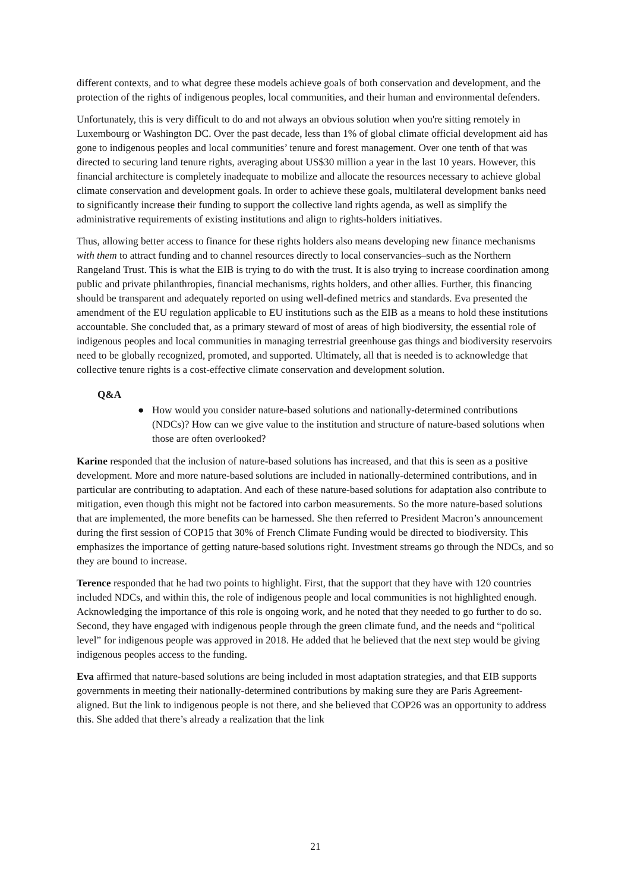different contexts, and to what degree these models achieve goals of both conservation and development, and the protection of the rights of indigenous peoples, local communities, and their human and environmental defenders.
Unfortunately, this is very difficult to do and not always an obvious solution when you're sitting remotely in Luxembourg or Washington DC. Over the past decade, less than 1% of global climate official development aid has gone to indigenous peoples and local communities’ tenure and forest management. Over one tenth of that was directed to securing land tenure rights, averaging about US$30 million a year in the last 10 years. However, this financial architecture is completely inadequate to mobilize and allocate the resources necessary to achieve global climate conservation and development goals. In order to achieve these goals, multilateral development banks need to significantly increase their funding to support the collective land rights agenda, as well as simplify the administrative requirements of existing institutions and align to rights-holders initiatives.
Thus, allowing better access to finance for these rights holders also means developing new finance mechanisms with them to attract funding and to channel resources directly to local conservancies–such as the Northern Rangeland Trust. This is what the EIB is trying to do with the trust. It is also trying to increase coordination among public and private philanthropies, financial mechanisms, rights holders, and other allies. Further, this financing should be transparent and adequately reported on using well-defined metrics and standards. Eva presented the amendment of the EU regulation applicable to EU institutions such as the EIB as a means to hold these institutions accountable. She concluded that, as a primary steward of most of areas of high biodiversity, the essential role of indigenous peoples and local communities in managing terrestrial greenhouse gas things and biodiversity reservoirs need to be globally recognized, promoted, and supported. Ultimately, all that is needed is to acknowledge that collective tenure rights is a cost-effective climate conservation and development solution.
Q&A
● How would you consider nature-based solutions and nationally-determined contributions (NDCs)? How can we give value to the institution and structure of nature-based solutions when those are often overlooked?
Karine responded that the inclusion of nature-based solutions has increased, and that this is seen as a positive development. More and more nature-based solutions are included in nationally-determined contributions, and in particular are contributing to adaptation. And each of these nature-based solutions for adaptation also contribute to mitigation, even though this might not be factored into carbon measurements. So the more nature-based solutions that are implemented, the more benefits can be harnessed. She then referred to President Macron’s announcement during the first session of COP15 that 30% of French Climate Funding would be directed to biodiversity. This emphasizes the importance of getting nature-based solutions right. Investment streams go through the NDCs, and so they are bound to increase.
Terence responded that he had two points to highlight. First, that the support that they have with 120 countries included NDCs, and within this, the role of indigenous people and local communities is not highlighted enough. Acknowledging the importance of this role is ongoing work, and he noted that they needed to go further to do so. Second, they have engaged with indigenous people through the green climate fund, and the needs and “political level” for indigenous people was approved in 2018. He added that he believed that the next step would be giving indigenous peoples access to the funding.
Eva affirmed that nature-based solutions are being included in most adaptation strategies, and that EIB supports governments in meeting their nationally-determined contributions by making sure they are Paris Agreement-aligned. But the link to indigenous people is not there, and she believed that COP26 was an opportunity to address this. She added that there’s already a realization that the link
21